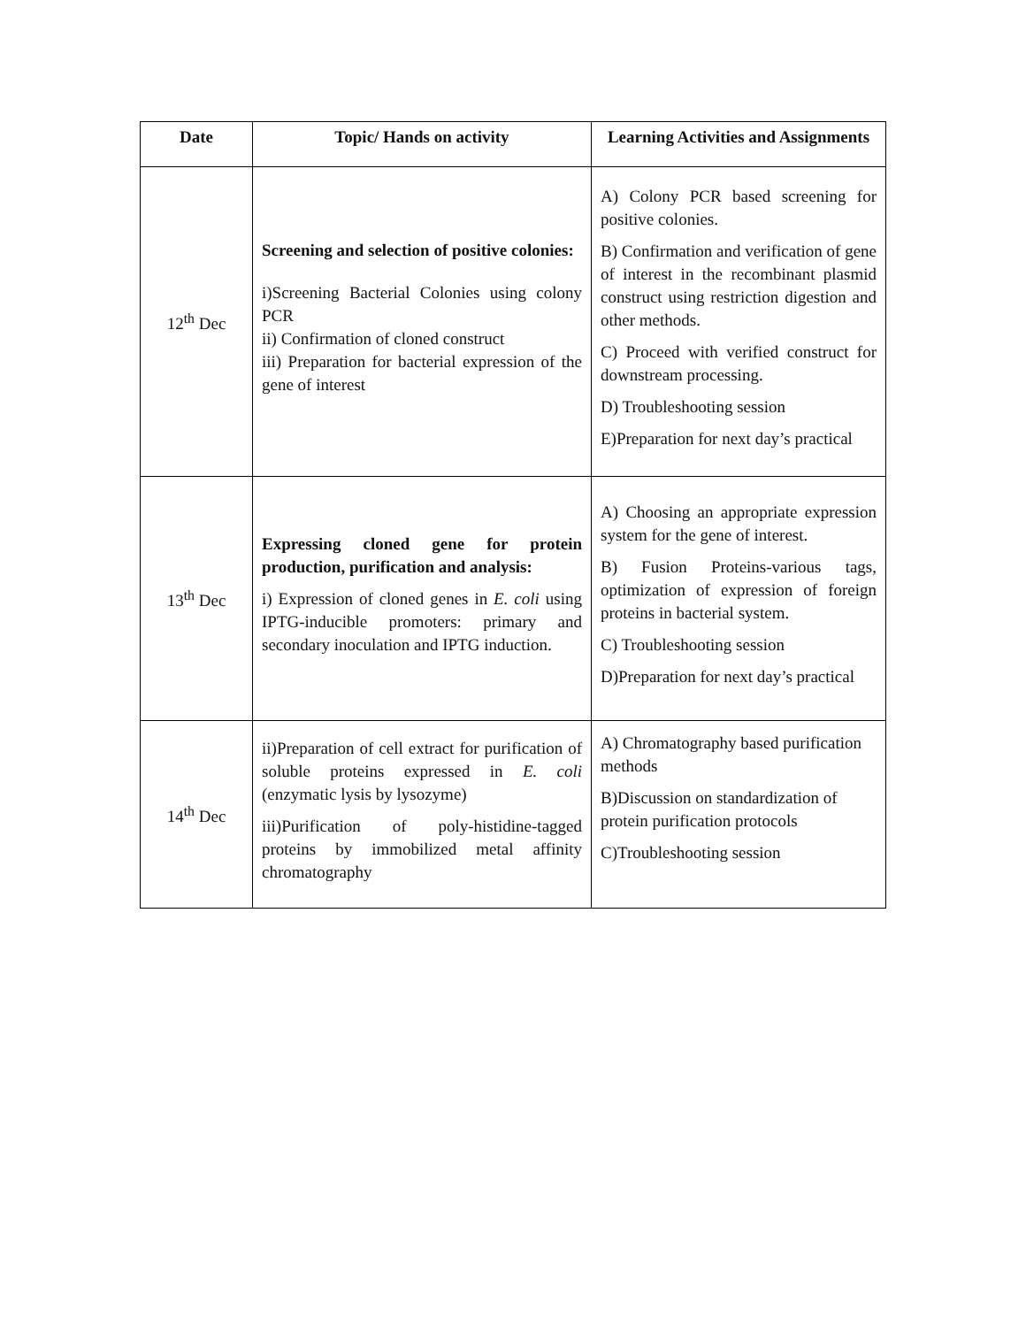| Date | Topic/ Hands on activity | Learning Activities and Assignments |
| --- | --- | --- |
| 12<sup>th</sup> Dec | Screening and selection of positive colonies: i)Screening Bacterial Colonies using colony PCR ii) Confirmation of cloned construct iii) Preparation for bacterial expression of the gene of interest | A) Colony PCR based screening for positive colonies. B) Confirmation and verification of gene of interest in the recombinant plasmid construct using restriction digestion and other methods. C) Proceed with verified construct for downstream processing. D) Troubleshooting session E)Preparation for next day’s practical |
| 13<sup>th</sup> Dec | Expressing cloned gene for protein production, purification and analysis: i) Expression of cloned genes in E. coli using IPTG-inducible promoters: primary and secondary inoculation and IPTG induction. | A) Choosing an appropriate expression system for the gene of interest. B) Fusion Proteins-various tags, optimization of expression of foreign proteins in bacterial system. C) Troubleshooting session D)Preparation for next day’s practical |
| 14<sup>th</sup> Dec | ii)Preparation of cell extract for purification of soluble proteins expressed in E. coli (enzymatic lysis by lysozyme) iii)Purification of poly-histidine-tagged proteins by immobilized metal affinity chromatography | A) Chromatography based purification methods B)Discussion on standardization of protein purification protocols C)Troubleshooting session |